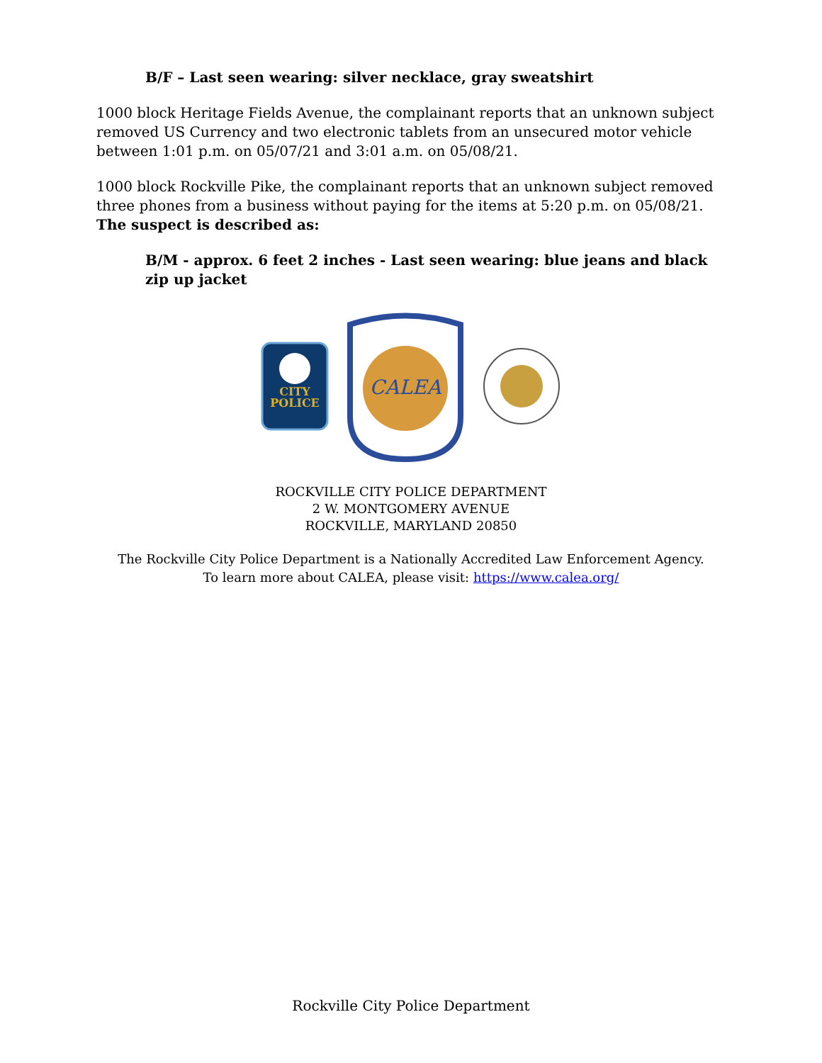B/F – Last seen wearing: silver necklace, gray sweatshirt
1000 block Heritage Fields Avenue, the complainant reports that an unknown subject removed US Currency and two electronic tablets from an unsecured motor vehicle between 1:01 p.m. on 05/07/21 and 3:01 a.m. on 05/08/21.
1000 block Rockville Pike, the complainant reports that an unknown subject removed three phones from a business without paying for the items at 5:20 p.m. on 05/08/21. The suspect is described as:
B/M - approx. 6 feet 2 inches - Last seen wearing: blue jeans and black zip up jacket
CITY
POLICE
CALEA
ROCKVILLE CITY POLICE DEPARTMENT
2 W. MONTGOMERY AVENUE
ROCKVILLE, MARYLAND 20850
The Rockville City Police Department is a Nationally Accredited Law Enforcement Agency.
To learn more about CALEA, please visit: https://www.calea.org/
Rockville City Police Department